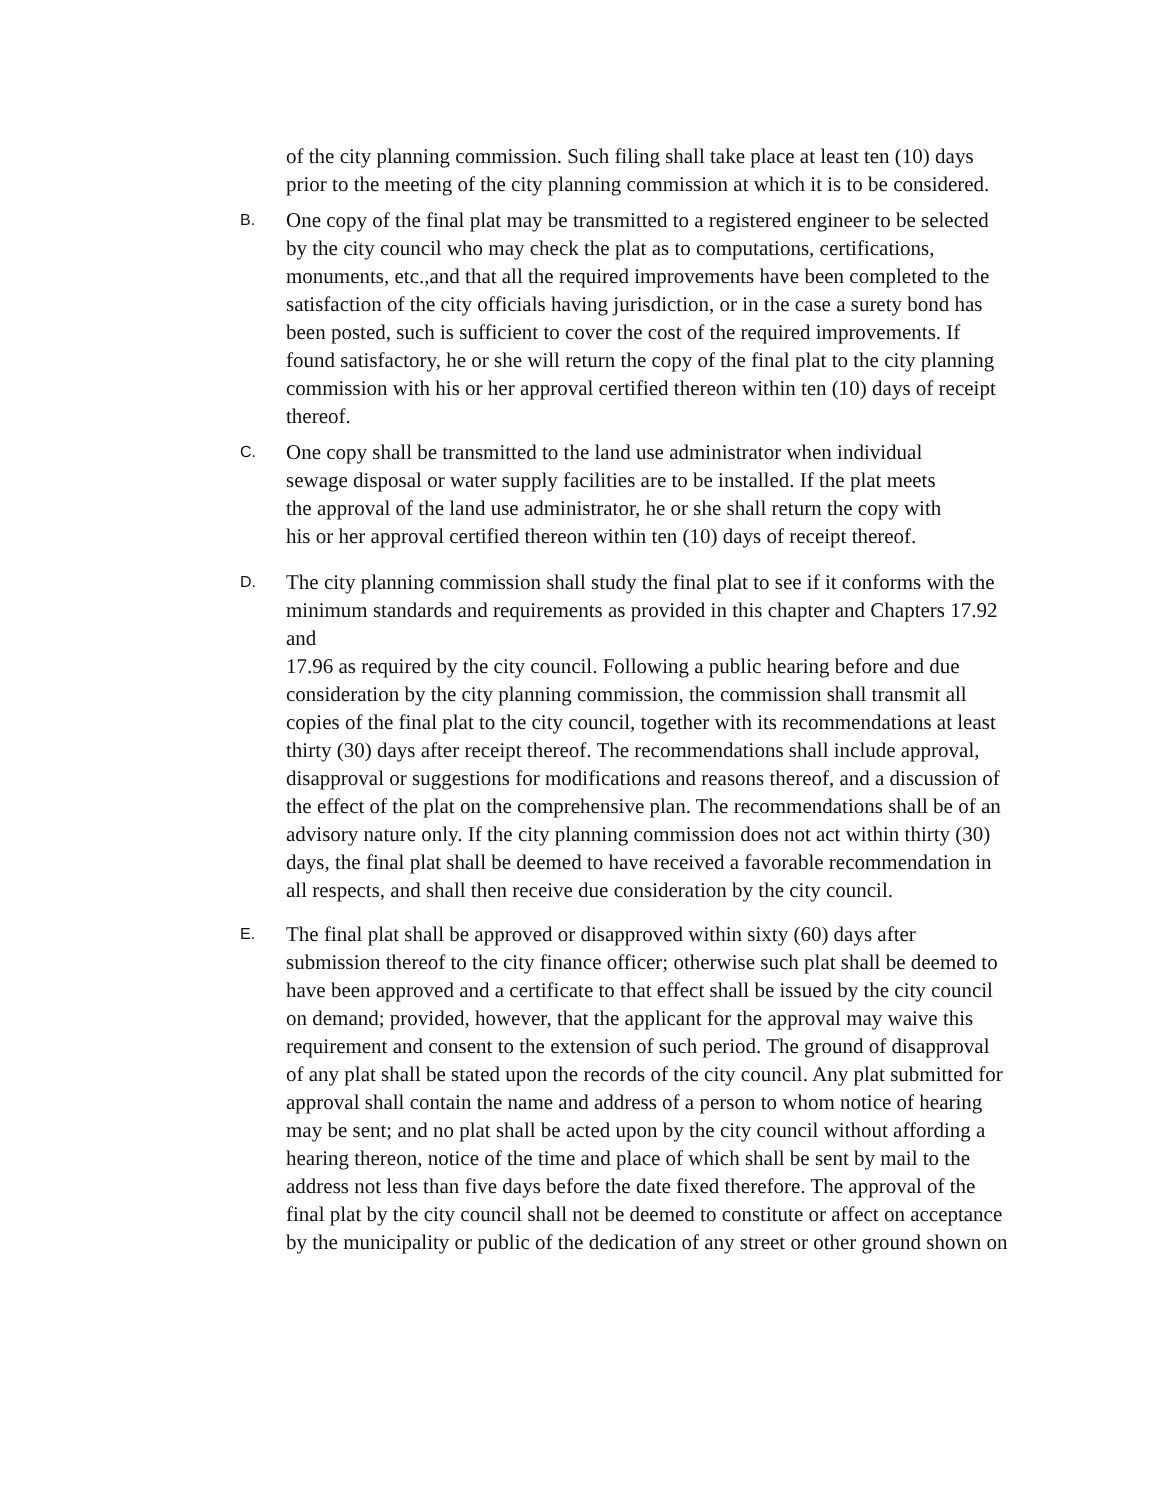of the city planning commission. Such filing shall take place at least ten (10) days prior to the meeting of the city planning commission at which it is to be considered.
B.
One copy of the final plat may be transmitted to a registered engineer to be selected by the city council who may check the plat as to computations, certifications, monuments, etc.,and that all the required improvements have been completed to the satisfaction of the city officials having jurisdiction, or in the case a surety bond has been posted, such is sufficient to cover the cost of the required improvements. If found satisfactory, he or she will return the copy of the final plat to the city planning commission with his or her approval certified thereon within ten (10) days of receipt thereof.
C.
One copy shall be transmitted to the land use administrator when individual sewage disposal or water supply facilities are to be installed. If the plat meets the approval of the land use administrator, he or she shall return the copy with his or her approval certified thereon within ten (10) days of receipt thereof.
D.
The city planning commission shall study the final plat to see if it conforms with the minimum standards and requirements as provided in this chapter and Chapters 17.92 and
17.96 as required by the city council. Following a public hearing before and due consideration by the city planning commission, the commission shall transmit all copies of the final plat to the city council, together with its recommendations at least thirty (30) days after receipt thereof. The recommendations shall include approval, disapproval or suggestions for modifications and reasons thereof, and a discussion of the effect of the plat on the comprehensive plan. The recommendations shall be of an advisory nature only. If the city planning commission does not act within thirty (30) days, the final plat shall be deemed to have received a favorable recommendation in all respects, and shall then receive due consideration by the city council.
E.
The final plat shall be approved or disapproved within sixty (60) days after submission thereof to the city finance officer; otherwise such plat shall be deemed to have been approved and a certificate to that effect shall be issued by the city council on demand; provided, however, that the applicant for the approval may waive this requirement and consent to the extension of such period. The ground of disapproval of any plat shall be stated upon the records of the city council. Any plat submitted for approval shall contain the name and address of a person to whom notice of hearing may be sent; and no plat shall be acted upon by the city council without affording a hearing thereon, notice of the time and place of which shall be sent by mail to the address not less than five days before the date fixed therefore. The approval of the final plat by the city council shall not be deemed to constitute or affect on acceptance by the municipality or public of the dedication of any street or other ground shown on